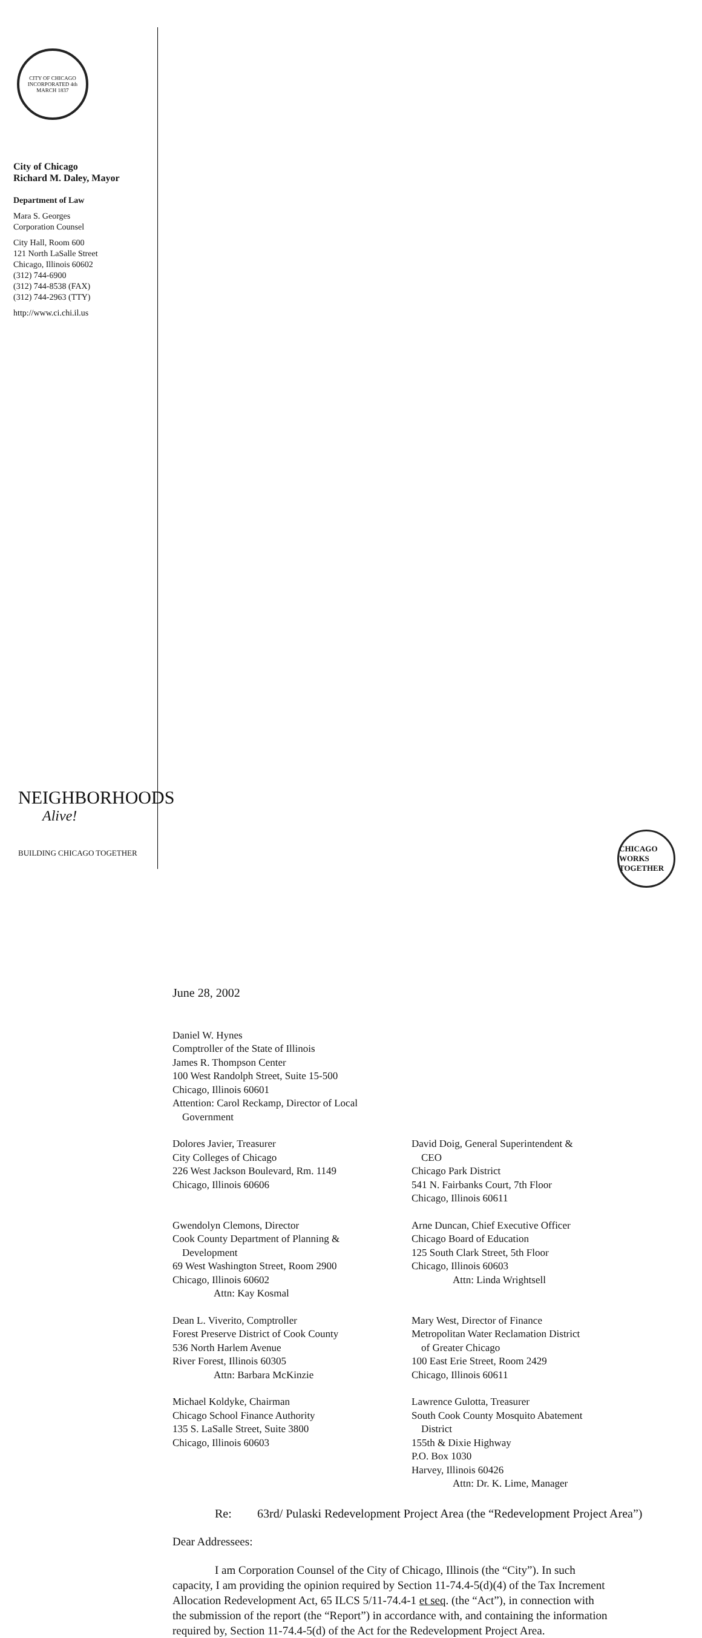CITY OF CHICAGO
INCORPORATED 4th MARCH 1837
City of Chicago
Richard M. Daley, Mayor
Department of Law
Mara S. Georges
Corporation Counsel
City Hall, Room 600
121 North LaSalle Street
Chicago, Illinois 60602
(312) 744-6900
(312) 744-8538 (FAX)
(312) 744-2963 (TTY)
http://www.ci.chi.il.us
NEIGHBORHOODS
Alive!
BUILDING CHICAGO TOGETHER
June 28, 2002
Daniel W. Hynes
Comptroller of the State of Illinois
James R. Thompson Center
100 West Randolph Street, Suite 15-500
Chicago, Illinois 60601
Attention: Carol Reckamp, Director of Local
Government
Dolores Javier, Treasurer
City Colleges of Chicago
226 West Jackson Boulevard, Rm. 1149
Chicago, Illinois 60606
David Doig, General Superintendent &
CEO
Chicago Park District
541 N. Fairbanks Court, 7th Floor
Chicago, Illinois 60611
Gwendolyn Clemons, Director
Cook County Department of Planning &
Development
69 West Washington Street, Room 2900
Chicago, Illinois 60602
Attn: Kay Kosmal
Arne Duncan, Chief Executive Officer
Chicago Board of Education
125 South Clark Street, 5th Floor
Chicago, Illinois 60603
Attn: Linda Wrightsell
Dean L. Viverito, Comptroller
Forest Preserve District of Cook County
536 North Harlem Avenue
River Forest, Illinois 60305
Attn: Barbara McKinzie
Mary West, Director of Finance
Metropolitan Water Reclamation District
of Greater Chicago
100 East Erie Street, Room 2429
Chicago, Illinois 60611
Michael Koldyke, Chairman
Chicago School Finance Authority
135 S. LaSalle Street, Suite 3800
Chicago, Illinois 60603
Lawrence Gulotta, Treasurer
South Cook County Mosquito Abatement
District
155th & Dixie Highway
P.O. Box 1030
Harvey, Illinois 60426
Attn: Dr. K. Lime, Manager
Re: 63rd/ Pulaski Redevelopment Project Area (the “Redevelopment Project Area”)
Dear Addressees:
I am Corporation Counsel of the City of Chicago, Illinois (the “City”). In such capacity, I am providing the opinion required by Section 11-74.4-5(d)(4) of the Tax Increment Allocation Redevelopment Act, 65 ILCS 5/11-74.4-1 et seq. (the “Act”), in connection with the submission of the report (the “Report”) in accordance with, and containing the information required by, Section 11-74.4-5(d) of the Act for the Redevelopment Project Area.
CHICAGO WORKS TOGETHER